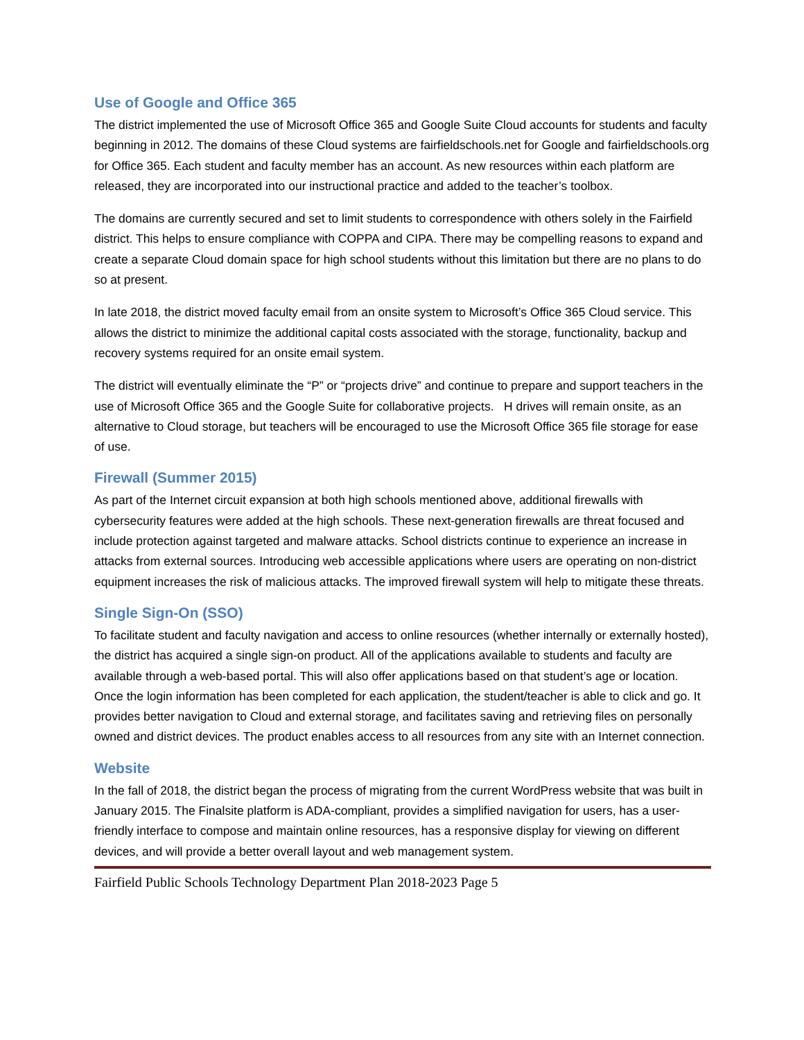Use of Google and Office 365
The district implemented the use of Microsoft Office 365 and Google Suite Cloud accounts for students and faculty beginning in 2012. The domains of these Cloud systems are fairfieldschools.net for Google and fairfieldschools.org for Office 365. Each student and faculty member has an account. As new resources within each platform are released, they are incorporated into our instructional practice and added to the teacher’s toolbox.
The domains are currently secured and set to limit students to correspondence with others solely in the Fairfield district. This helps to ensure compliance with COPPA and CIPA. There may be compelling reasons to expand and create a separate Cloud domain space for high school students without this limitation but there are no plans to do so at present.
In late 2018, the district moved faculty email from an onsite system to Microsoft’s Office 365 Cloud service. This allows the district to minimize the additional capital costs associated with the storage, functionality, backup and recovery systems required for an onsite email system.
The district will eventually eliminate the “P” or “projects drive” and continue to prepare and support teachers in the use of Microsoft Office 365 and the Google Suite for collaborative projects. H drives will remain onsite, as an alternative to Cloud storage, but teachers will be encouraged to use the Microsoft Office 365 file storage for ease of use.
Firewall (Summer 2015)
As part of the Internet circuit expansion at both high schools mentioned above, additional firewalls with cybersecurity features were added at the high schools. These next-generation firewalls are threat focused and include protection against targeted and malware attacks. School districts continue to experience an increase in attacks from external sources. Introducing web accessible applications where users are operating on non-district equipment increases the risk of malicious attacks. The improved firewall system will help to mitigate these threats.
Single Sign-On (SSO)
To facilitate student and faculty navigation and access to online resources (whether internally or externally hosted), the district has acquired a single sign-on product. All of the applications available to students and faculty are available through a web-based portal. This will also offer applications based on that student’s age or location. Once the login information has been completed for each application, the student/teacher is able to click and go. It provides better navigation to Cloud and external storage, and facilitates saving and retrieving files on personally owned and district devices. The product enables access to all resources from any site with an Internet connection.
Website
In the fall of 2018, the district began the process of migrating from the current WordPress website that was built in January 2015. The Finalsite platform is ADA-compliant, provides a simplified navigation for users, has a user-friendly interface to compose and maintain online resources, has a responsive display for viewing on different devices, and will provide a better overall layout and web management system.
Fairfield Public Schools Technology Department Plan 2018-2023 Page 5